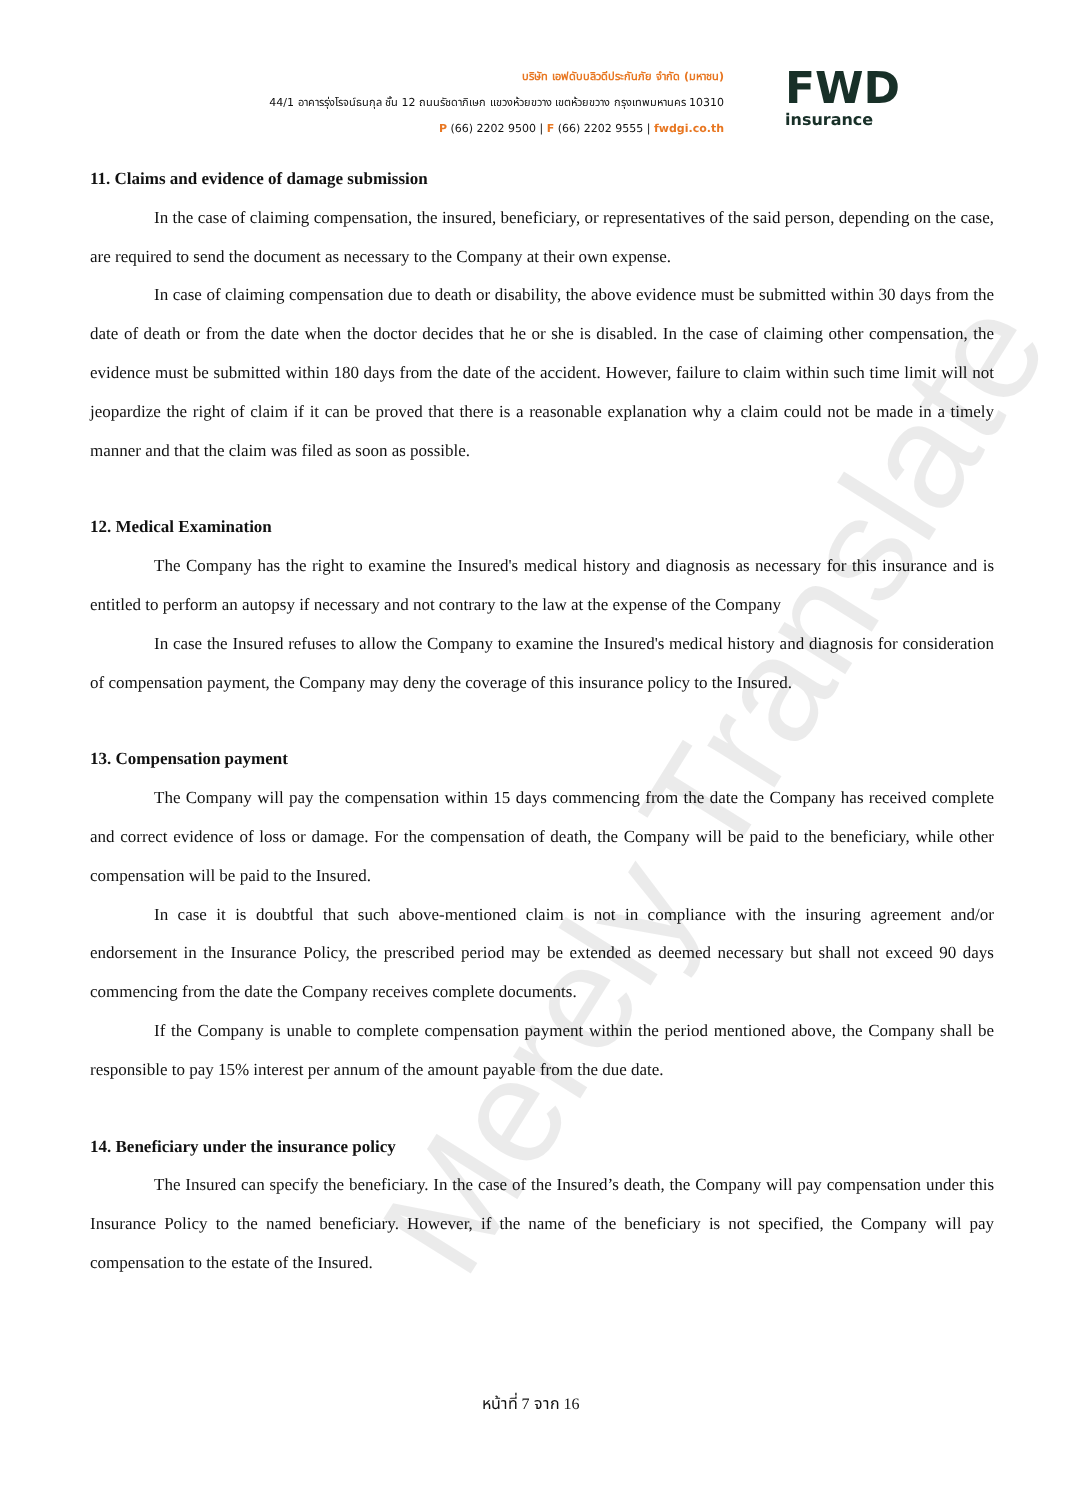Merely Translate
บริษัท เอฟดับบลิวดีประกันภัย จำกัด (มหาชน)
44/1 อาคารรุ่งโรจน์ธนกุล ชั้น 12 ถนนรัชดาภิเษก แขวงห้วยขวาง เขตห้วยขวาง กรุงเทพมหานคร 10310
P (66) 2202 9500 | F (66) 2202 9555 | fwdgi.co.th
FWD
insurance
11. Claims and evidence of damage submission
In the case of claiming compensation, the insured, beneficiary, or representatives of the said person, depending on the case, are required to send the document as necessary to the Company at their own expense.
In case of claiming compensation due to death or disability, the above evidence must be submitted within 30 days from the date of death or from the date when the doctor decides that he or she is disabled. In the case of claiming other compensation, the evidence must be submitted within 180 days from the date of the accident. However, failure to claim within such time limit will not jeopardize the right of claim if it can be proved that there is a reasonable explanation why a claim could not be made in a timely manner and that the claim was filed as soon as possible.
12. Medical Examination
The Company has the right to examine the Insured's medical history and diagnosis as necessary for this insurance and is entitled to perform an autopsy if necessary and not contrary to the law at the expense of the Company
In case the Insured refuses to allow the Company to examine the Insured's medical history and diagnosis for consideration of compensation payment, the Company may deny the coverage of this insurance policy to the Insured.
13. Compensation payment
The Company will pay the compensation within 15 days commencing from the date the Company has received complete and correct evidence of loss or damage. For the compensation of death, the Company will be paid to the beneficiary, while other compensation will be paid to the Insured.
In case it is doubtful that such above-mentioned claim is not in compliance with the insuring agreement and/or endorsement in the Insurance Policy, the prescribed period may be extended as deemed necessary but shall not exceed 90 days commencing from the date the Company receives complete documents.
If the Company is unable to complete compensation payment within the period mentioned above, the Company shall be responsible to pay 15% interest per annum of the amount payable from the due date.
14. Beneficiary under the insurance policy
The Insured can specify the beneficiary. In the case of the Insured’s death, the Company will pay compensation under this Insurance Policy to the named beneficiary. However, if the name of the beneficiary is not specified, the Company will pay compensation to the estate of the Insured.
หน้าที่ 7 จาก 16